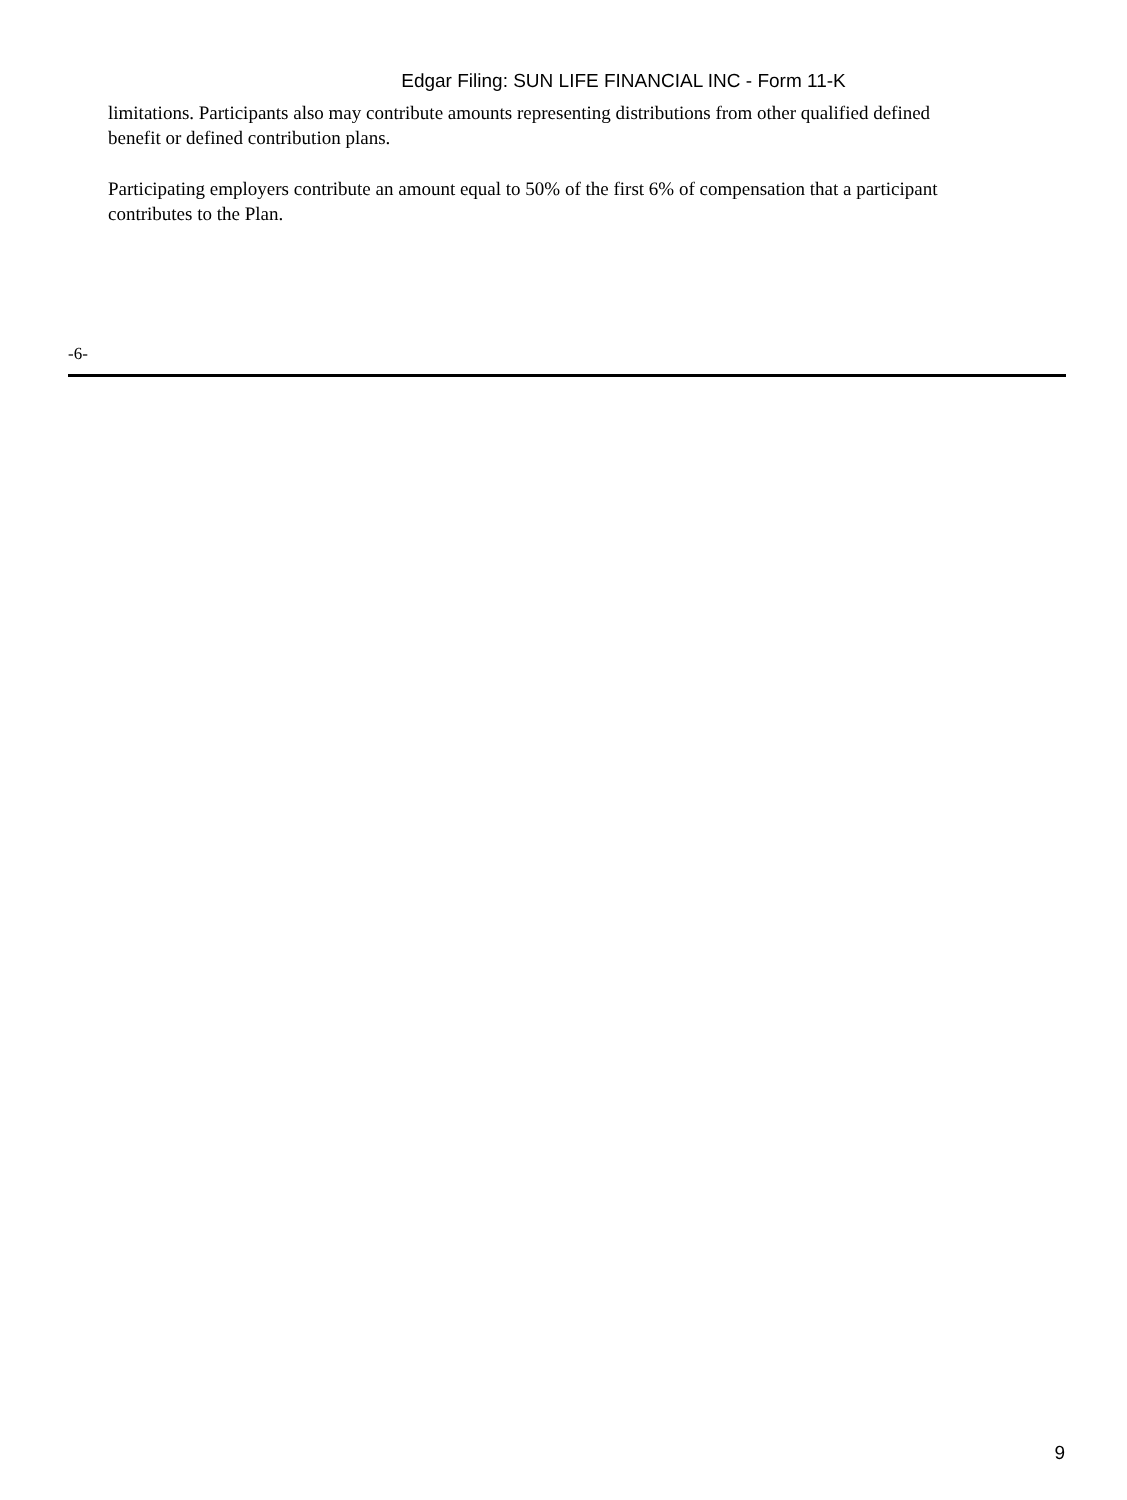Edgar Filing: SUN LIFE FINANCIAL INC - Form 11-K
limitations. Participants also may contribute amounts representing distributions from other qualified defined benefit or defined contribution plans.
Participating employers contribute an amount equal to 50% of the first 6% of compensation that a participant contributes to the Plan.
-6-
9